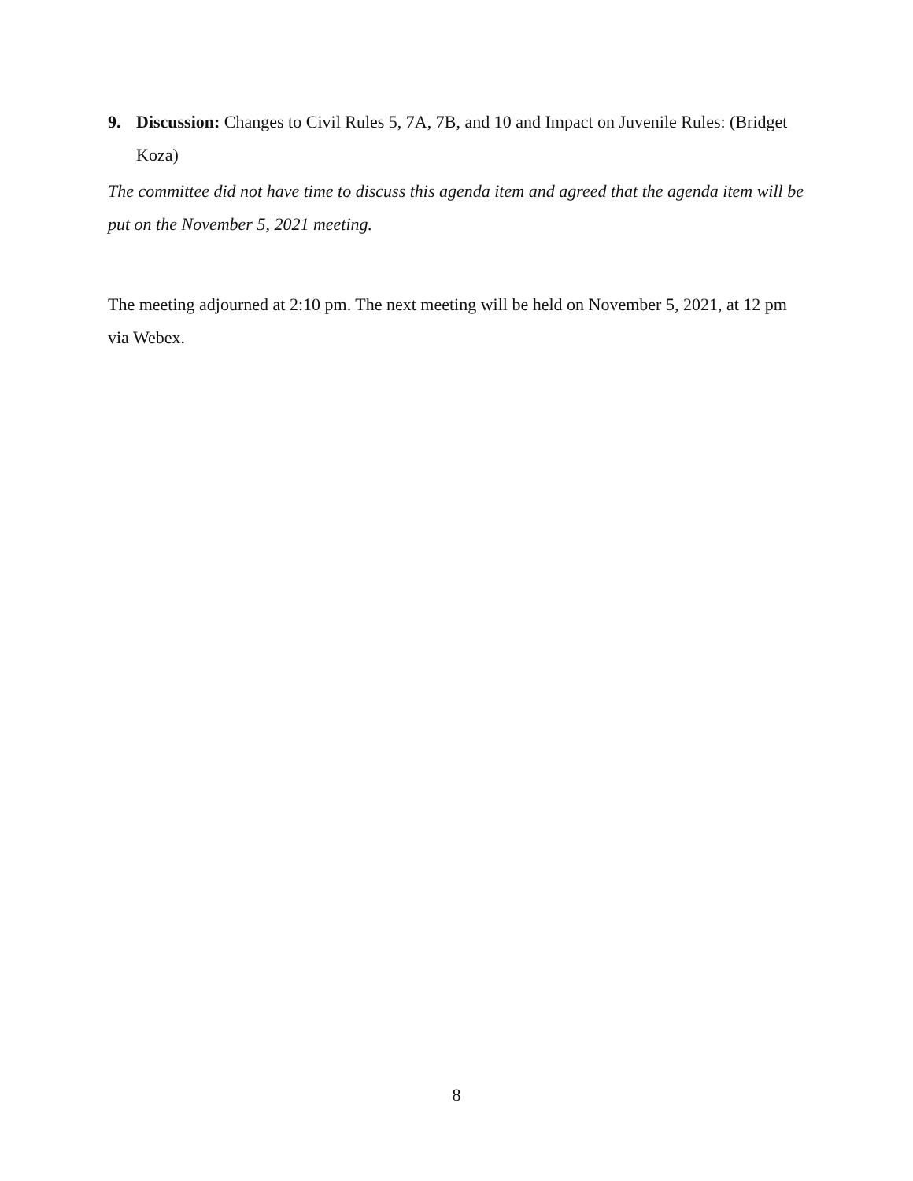9. Discussion: Changes to Civil Rules 5, 7A, 7B, and 10 and Impact on Juvenile Rules: (Bridget Koza)
The committee did not have time to discuss this agenda item and agreed that the agenda item will be put on the November 5, 2021 meeting.
The meeting adjourned at 2:10 pm. The next meeting will be held on November 5, 2021, at 12 pm via Webex.
8